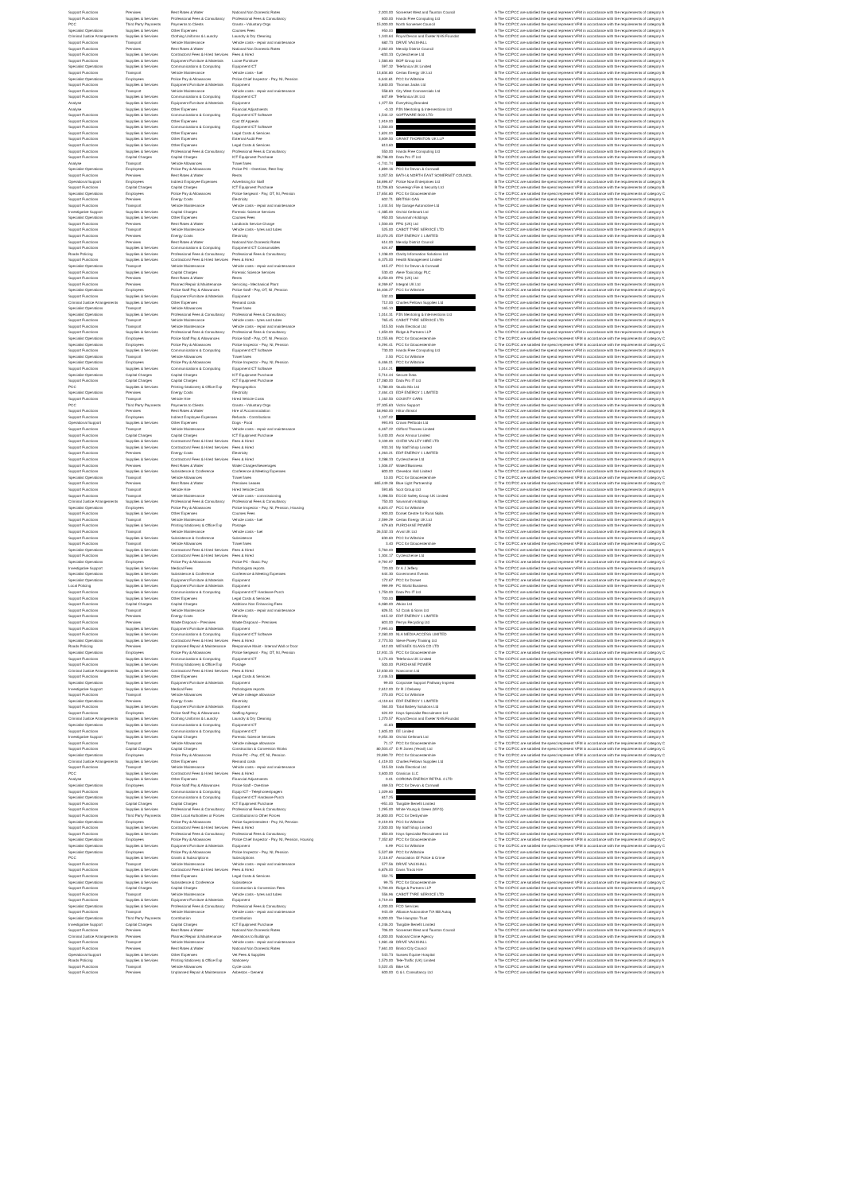| Support Functions | Premises | Rent Rates & Water | National Non Domestic Rates | 2,003.00 | Somerset West and Taunton Council | A The CC/PCC are satisfied the spend represent VFM in accordance with the requirements of category A |
| Support Functions | Supplies & Services | Professional Fees & Consultancy | Professional Fees & Consultancy | 600.00 | Hands Free Computing Ltd | A The CC/PCC are satisfied the spend represent VFM in accordance with the requirements of category A |
| PCC | Third Party Payments | Payments to Clients | Grants - Voluntary Orgs | 15,000.00 | North Somerset Council | B The CC/PCC are satisfied the spend represent VFM in accordance with the requirements of category B |
| Specialist Operations | Supplies & Services | Other Expenses | Courses Fees | 950.00 | | A The CC/PCC are satisfied the spend represent VFM in accordance with the requirements of category A |
| Criminal Justice Arrangements | Supplies & Services | Clothing Uniforms & Laundry | Laundry & Dry Cleaning | 1,343.64 | Royal Devon and Exeter NHS Foundat | A The CC/PCC are satisfied the spend represent VFM in accordance with the requirements of category A |
| Support Functions | Transport | Vehicle Maintenance | Vehicle costs - repair and maintenance | 682.73 | DRIVE VAUXHALL | A The CC/PCC are satisfied the spend represent VFM in accordance with the requirements of category A |
| Support Functions | Premises | Rent Rates & Water | National Non Domestic Rates | 2,062.00 | Mendip District Council | A The CC/PCC are satisfied the spend represent VFM in accordance with the requirements of category A |
| Support Functions | Supplies & Services | Contractors/ Fees & Hired Services | Fees & Hired | -833.33 | Cyclescheme Ltd | A The CC/PCC are satisfied the spend represent VFM in accordance with the requirements of category A |
| Support Functions | Supplies & Services | Equipment Furniture & Materials | Loose Furniture | 1,583.60 | BOF Group Ltd | A The CC/PCC are satisfied the spend represent VFM in accordance with the requirements of category A |
| Specialist Operations | Supplies & Services | Communications & Computing | Equipment ICT | 597.32 | Telefonica UK Limited | A The CC/PCC are satisfied the spend represent VFM in accordance with the requirements of category A |
| Support Functions | Transport | Vehicle Maintenance | Vehicle costs - fuel | 13,834.80 | Certas Energy UK Ltd | B The CC/PCC are satisfied the spend represent VFM in accordance with the requirements of category B |
| Specialist Operations | Employees | Police Pay & Allowances | Police Chief Inspector - Pay, NI, Pension | 6,644.81 | PCC for Wiltshire | A The CC/PCC are satisfied the spend represent VFM in accordance with the requirements of category A |
| Support Functions | Supplies & Services | Equipment Furniture & Materials | Equipment | 3,840.00 | Thomas Jacks Ltd | A The CC/PCC are satisfied the spend represent VFM in accordance with the requirements of category A |
| Support Functions | Transport | Vehicle Maintenance | Vehicle costs - repair and maintenance | 558.83 | City West Commercials Ltd | A The CC/PCC are satisfied the spend represent VFM in accordance with the requirements of category A |
| Support Functions | Supplies & Services | Communications & Computing | Equipment ICT | 847.69 | Telefonica UK Ltd | A The CC/PCC are satisfied the spend represent VFM in accordance with the requirements of category A |
| Analyse | Supplies & Services | Equipment Furniture & Materials | Equipment | 1,377.50 | Everything Branded | A The CC/PCC are satisfied the spend represent VFM in accordance with the requirements of category A |
| Analyse | Supplies & Services | Other Expenses | Financial Adjustments | -0.10 | PJN Mentoring & Interventions Ltd | A The CC/PCC are satisfied the spend represent VFM in accordance with the requirements of category A |
| Support Functions | Supplies & Services | Communications & Computing | Equipment ICT Software | 1,544.12 | SOFTWARE BOX LTD | A The CC/PCC are satisfied the spend represent VFM in accordance with the requirements of category A |
| Support Functions | Supplies & Services | Other Expenses | Cost Of Appeals | 1,919.00 | | A The CC/PCC are satisfied the spend represent VFM in accordance with the requirements of category A |
| Support Functions | Supplies & Services | Communications & Computing | Equipment ICT Software | 1,500.00 | | A The CC/PCC are satisfied the spend represent VFM in accordance with the requirements of category A |
| Support Functions | Supplies & Services | Other Expenses | Legal Costs & Services | 1,824.00 | | A The CC/PCC are satisfied the spend represent VFM in accordance with the requirements of category A |
| Support Functions | Supplies & Services | Other Expenses | External Audit Fee | 3,609.50 | GRANT THORNTON UK LLP | A The CC/PCC are satisfied the spend represent VFM in accordance with the requirements of category A |
| Support Functions | Supplies & Services | Other Expenses | Legal Costs & Services | 813.60 | | A The CC/PCC are satisfied the spend represent VFM in accordance with the requirements of category A |
| Support Functions | Supplies & Services | Professional Fees & Consultancy | Professional Fees & Consultancy | 550.00 | Hands Free Computing Ltd | A The CC/PCC are satisfied the spend represent VFM in accordance with the requirements of category A |
| Support Functions | Capital Charges | Capital Charges | ICT Equipment Purchase | 28,738.00 | Data Pro IT Ltd | B The CC/PCC are satisfied the spend represent VFM in accordance with the requirements of category B |
| Analyse | Transport | Vehicle Allowances | Travel fares | -1,741.74 | | A The CC/PCC are satisfied the spend represent VFM in accordance with the requirements of category A |
| Specialist Operations | Employees | Police Pay & Allowances | Police PC - Overtime, Rest Day | 4,899.16 | PCC for Devon & Cornwall | A The CC/PCC are satisfied the spend represent VFM in accordance with the requirements of category A |
| Support Functions | Premises | Rent Rates & Water | Rents | 3,057.50 | BATH & NORTH EAST SOMERSET COUNCIL | A The CC/PCC are satisfied the spend represent VFM in accordance with the requirements of category A |
| Operational Support | Employees | Indirect Employee Expenses | Advertising for Staff | 18,696.67 | Police Now Enterprises Ltd | B The CC/PCC are satisfied the spend represent VFM in accordance with the requirements of category B |
| Support Functions | Capital Charges | Capital Charges | ICT Equipment Purchase | 13,706.83 | Sovereign Fire & Security Ltd | B The CC/PCC are satisfied the spend represent VFM in accordance with the requirements of category B |
| Specialist Operations | Employees | Police Pay & Allowances | Police Sergeant - Pay, OT, NI, Pension | 17,654.80 | PCC for Gloucestershire | C The CC/PCC are satisfied the spend represent VFM in accordance with the requirements of category C |
| Support Functions | Premises | Energy Costs | Electricity | 602.71 | BRITISH GAS | A The CC/PCC are satisfied the spend represent VFM in accordance with the requirements of category A |
| Support Functions | Transport | Vehicle Maintenance | Vehicle costs - repair and maintenance | 1,444.54 | My Garage Automotive Ltd | A The CC/PCC are satisfied the spend represent VFM in accordance with the requirements of category A |
| Investigative Support | Supplies & Services | Capital Charges | Forensic Science Services | -1,385.00 | Orchid Cellmark Ltd | A The CC/PCC are satisfied the spend represent VFM in accordance with the requirements of category A |
| Specialist Operations | Supplies & Services | Other Expenses | Courses Fees | 950.00 | Savannah Holdings | A The CC/PCC are satisfied the spend represent VFM in accordance with the requirements of category A |
| Support Functions | Premises | Rent Rates & Water | Landlords Service Charge | 1,500.00 | FPG (UK) Ltd | A The CC/PCC are satisfied the spend represent VFM in accordance with the requirements of category A |
| Support Functions | Transport | Vehicle Maintenance | Vehicle costs - tyres and tubes | 525.00 | CABOT TYRE SERVICE LTD | A The CC/PCC are satisfied the spend represent VFM in accordance with the requirements of category A |
| Support Functions | Premises | Energy Costs | Electricity | 15,070.25 | EDF ENERGY 1 LIMITED | B The CC/PCC are satisfied the spend represent VFM in accordance with the requirements of category B |
| Support Functions | Premises | Rent Rates & Water | National Non Domestic Rates | 614.00 | Mendip District Council | A The CC/PCC are satisfied the spend represent VFM in accordance with the requirements of category A |
| Support Functions | Supplies & Services | Communications & Computing | Equipment ICT Consumables | 624.67 | | A The CC/PCC are satisfied the spend represent VFM in accordance with the requirements of category A |
| Roads Policing | Supplies & Services | Professional Fees & Consultancy | Professional Fees & Consultancy | 1,338.00 | Clarity Information Solutions Ltd | A The CC/PCC are satisfied the spend represent VFM in accordance with the requirements of category A |
| Support Functions | Supplies & Services | Contractors/ Fees & Hired Services | Fees & Hired | 6,375.00 | Health Management Limited | A The CC/PCC are satisfied the spend represent VFM in accordance with the requirements of category A |
| Specialist Operations | Transport | Vehicle Maintenance | Vehicle costs - repair and maintenance | 615.27 | PCC for Devon & Cornwall | A The CC/PCC are satisfied the spend represent VFM in accordance with the requirements of category A |
| Support Functions | Supplies & Services | Capital Charges | Forensic Science Services | 530.40 | Alere Toxicology PLC | A The CC/PCC are satisfied the spend represent VFM in accordance with the requirements of category A |
| Support Functions | Premises | Rent Rates & Water | Rents | 8,250.00 | FPG (UK) Ltd | A The CC/PCC are satisfied the spend represent VFM in accordance with the requirements of category A |
| Support Functions | Premises | Planned Repair & Maintenance | Servicing - Mechanical Plant | 8,269.67 | Integral UK Ltd | A The CC/PCC are satisfied the spend represent VFM in accordance with the requirements of category A |
| Specialist Operations | Employees | Police Staff Pay & Allowances | Police Staff - Pay, OT, NI, Pension | 16,406.27 | PCC for Wiltshire | C The CC/PCC are satisfied the spend represent VFM in accordance with the requirements of category C |
| Support Functions | Supplies & Services | Equipment Furniture & Materials | Equipment | 532.00 | | A The CC/PCC are satisfied the spend represent VFM in accordance with the requirements of category A |
| Criminal Justice Arrangements | Supplies & Services | Other Expenses | Remand costs | 712.00 | Charles Fellows Supplies Ltd | A The CC/PCC are satisfied the spend represent VFM in accordance with the requirements of category A |
| Specialist Operations | Transport | Vehicle Allowances | Travel fares | 165.10 | | A The CC/PCC are satisfied the spend represent VFM in accordance with the requirements of category A |
| Specialist Operations | Supplies & Services | Professional Fees & Consultancy | Professional Fees & Consultancy | 1,014.31 | PJN Mentoring & Interventions Ltd | A The CC/PCC are satisfied the spend represent VFM in accordance with the requirements of category A |
| Support Functions | Transport | Vehicle Maintenance | Vehicle costs - tyres and tubes | 765.45 | CABOT TYRE SERVICE LTD | A The CC/PCC are satisfied the spend represent VFM in accordance with the requirements of category A |
| Support Functions | Transport | Vehicle Maintenance | Vehicle costs - repair and maintenance | 515.50 | Halls Electrical Ltd | A The CC/PCC are satisfied the spend represent VFM in accordance with the requirements of category A |
| Support Functions | Supplies & Services | Professional Fees & Consultancy | Professional Fees & Consultancy | 1,650.00 | Ridge & Partners LLP | A The CC/PCC are satisfied the spend represent VFM in accordance with the requirements of category A |
| Specialist Operations | Employees | Police Staff Pay & Allowances | Police Staff - Pay, OT, NI, Pension | 13,155.66 | PCC for Gloucestershire | C The CC/PCC are satisfied the spend represent VFM in accordance with the requirements of category C |
| Specialist Operations | Employees | Police Pay & Allowances | Police Inspector - Pay, NI, Pension | 6,294.41 | PCC for Gloucestershire | C The CC/PCC are satisfied the spend represent VFM in accordance with the requirements of category C |
| Support Functions | Supplies & Services | Communications & Computing | Equipment ICT Software | 730.00 | Hands Free Computing Ltd | A The CC/PCC are satisfied the spend represent VFM in accordance with the requirements of category A |
| Specialist Operations | Transport | Vehicle Allowances | Travel fares | 2.50 | PCC for Wiltshire | A The CC/PCC are satisfied the spend represent VFM in accordance with the requirements of category A |
| Specialist Operations | Employees | Police Pay & Allowances | Police Inspector - Pay, NI, Pension | 6,466.01 | PCC for Wiltshire | A The CC/PCC are satisfied the spend represent VFM in accordance with the requirements of category A |
| Support Functions | Supplies & Services | Communications & Computing | Equipment ICT Software | 1,014.21 | | A The CC/PCC are satisfied the spend represent VFM in accordance with the requirements of category A |
| Specialist Operations | Capital Charges | Capital Charges | ICT Equipment Purchase | 5,714.44 | Secure Data | A The CC/PCC are satisfied the spend represent VFM in accordance with the requirements of category A |
| Support Functions | Capital Charges | Capital Charges | ICT Equipment Purchase | 17,280.00 | Data Pro IT Ltd | B The CC/PCC are satisfied the spend represent VFM in accordance with the requirements of category B |
| PCC | Supplies & Services | Printing Stationery & Office Exp | Reprographics | 3,780.00 | Studio Mix Ltd | A The CC/PCC are satisfied the spend represent VFM in accordance with the requirements of category A |
| Specialist Operations | Premises | Energy Costs | Electricity | 2,464.43 | EDF ENERGY 1 LIMITED | A The CC/PCC are satisfied the spend represent VFM in accordance with the requirements of category A |
| Support Functions | Transport | Vehicle Hire | Hired Vehicle Costs | 1,162.50 | COUNTY CARS | A The CC/PCC are satisfied the spend represent VFM in accordance with the requirements of category A |
| PCC | Third Party Payments | Payments to Clients | Grants - Voluntary Orgs | 27,305.83 | Victim Support | B The CC/PCC are satisfied the spend represent VFM in accordance with the requirements of category B |
| Support Functions | Premises | Rent Rates & Water | Hire of Accommodation | 18,960.00 | Hilton Bristol | B The CC/PCC are satisfied the spend represent VFM in accordance with the requirements of category B |
| Support Functions | Employees | Indirect Employee Expenses | Refunds - Contributions | 1,107.02 | | A The CC/PCC are satisfied the spend represent VFM in accordance with the requirements of category A |
| Operational Support | Supplies & Services | Other Expenses | Dogs - Food | 993.93 | Crown Petfoods Ltd | A The CC/PCC are satisfied the spend represent VFM in accordance with the requirements of category A |
| Support Functions | Transport | Vehicle Maintenance | Vehicle costs - repair and maintenance | 6,467.22 | Clifford Thames Limited | A The CC/PCC are satisfied the spend represent VFM in accordance with the requirements of category A |
| Support Functions | Capital Charges | Capital Charges | ICT Equipment Purchase | 5,440.00 | Avon Armour Limited | A The CC/PCC are satisfied the spend represent VFM in accordance with the requirements of category A |
| Support Functions | Supplies & Services | Contractors/ Fees & Hired Services | Fees & Hired | 3,109.00 | CHEW VALLEY HIRE LTD | A The CC/PCC are satisfied the spend represent VFM in accordance with the requirements of category A |
| Support Functions | Supplies & Services | Contractors/ Fees & Hired Services | Fees & Hired | 933.34 | My Staff Shop Limited | A The CC/PCC are satisfied the spend represent VFM in accordance with the requirements of category A |
| Support Functions | Premises | Energy Costs | Electricity | 4,263.21 | EDF ENERGY 1 LIMITED | A The CC/PCC are satisfied the spend represent VFM in accordance with the requirements of category A |
| Support Functions | Supplies & Services | Contractors/ Fees & Hired Services | Fees & Hired | 3,288.33 | Cyclescheme Ltd | A The CC/PCC are satisfied the spend represent VFM in accordance with the requirements of category A |
| Support Functions | Premises | Rent Rates & Water | Water Charges/Sewerages | 1,506.07 | Water2Business | A The CC/PCC are satisfied the spend represent VFM in accordance with the requirements of category A |
| Support Functions | Supplies & Services | Subsistence & Conference | Conference & Meeting Expenses | 800.00 | Clevedon Hall Limited | A The CC/PCC are satisfied the spend represent VFM in accordance with the requirements of category A |
| Specialist Operations | Transport | Vehicle Allowances | Travel fares | 10.00 | PCC for Gloucestershire | C The CC/PCC are satisfied the spend represent VFM in accordance with the requirements of category C |
| Support Functions | Premises | Rent Rates & Water | Premises Leases | 865,449.28 | Blue Light Partnership | C The CC/PCC are satisfied the spend represent VFM in accordance with the requirements of category C |
| Support Functions | Transport | Vehicle Hire | Hired Vehicle Costs | 593.85 | Scot Group Ltd | A The CC/PCC are satisfied the spend represent VFM in accordance with the requirements of category A |
| Support Functions | Transport | Vehicle Maintenance | Vehicle costs - commissioning | 3,398.50 | ECCO Safety Group UK Limited | A The CC/PCC are satisfied the spend represent VFM in accordance with the requirements of category A |
| Criminal Justice Arrangements | Supplies & Services | Professional Fees & Consultancy | Professional Fees & Consultancy | 750.00 | Savannah Holdings | A The CC/PCC are satisfied the spend represent VFM in accordance with the requirements of category A |
| Specialist Operations | Employees | Police Pay & Allowances | Police Inspector - Pay, NI, Pension, Housing | 6,823.47 | PCC for Wiltshire | A The CC/PCC are satisfied the spend represent VFM in accordance with the requirements of category A |
| Support Functions | Supplies & Services | Other Expenses | Courses Fees | 900.00 | Dorset Centre for Rural Skills | A The CC/PCC are satisfied the spend represent VFM in accordance with the requirements of category A |
| Support Functions | Transport | Vehicle Maintenance | Vehicle costs - fuel | 2,599.29 | Certas Energy UK Ltd | A The CC/PCC are satisfied the spend represent VFM in accordance with the requirements of category A |
| Support Functions | Supplies & Services | Printing Stationery & Office Exp | Postage | 679.83 | PURCHASE POWER | A The CC/PCC are satisfied the spend represent VFM in accordance with the requirements of category A |
| Support Functions | Transport | Vehicle Maintenance | Vehicle costs - fuel | 26,532.33 | Arval UK Ltd | B The CC/PCC are satisfied the spend represent VFM in accordance with the requirements of category B |
| Support Functions | Supplies & Services | Subsistence & Conference | Subsistence | 830.60 | PCC for Wiltshire | A The CC/PCC are satisfied the spend represent VFM in accordance with the requirements of category A |
| Support Functions | Transport | Vehicle Allowances | Travel fares | 3.40 | PCC for Gloucestershire | C The CC/PCC are satisfied the spend represent VFM in accordance with the requirements of category C |
| Specialist Operations | Supplies & Services | Contractors/ Fees & Hired Services | Fees & Hired | 5,760.00 | | A The CC/PCC are satisfied the spend represent VFM in accordance with the requirements of category A |
| Support Functions | Supplies & Services | Contractors/ Fees & Hired Services | Fees & Hired | 1,304.17 | Cyclescheme Ltd | A The CC/PCC are satisfied the spend represent VFM in accordance with the requirements of category A |
| Specialist Operations | Employees | Police Pay & Allowances | Police PC - Basic Pay | 9,792.97 | | C The CC/PCC are satisfied the spend represent VFM in accordance with the requirements of category C |
| Investigative Support | Supplies & Services | Medical Fees | Pathologists reports | 720.00 | Dr A J Jeffery | A The CC/PCC are satisfied the spend represent VFM in accordance with the requirements of category A |
| Specialist Operations | Supplies & Services | Subsistence & Conference | Conference & Meeting Expenses | 644.30 | Government Events | A The CC/PCC are satisfied the spend represent VFM in accordance with the requirements of category A |
| Specialist Operations | Supplies & Services | Equipment Furniture & Materials | Equipment | 172.67 | PCC for Dorset | C The CC/PCC are satisfied the spend represent VFM in accordance with the requirements of category C |
| Local Policing | Supplies & Services | Equipment Furniture & Materials | Equipment | 999.99 | PC World Business | A The CC/PCC are satisfied the spend represent VFM in accordance with the requirements of category A |
| Support Functions | Supplies & Services | Communications & Computing | Equipment ICT Hardware Purch | 1,750.00 | Data Pro IT Ltd | A The CC/PCC are satisfied the spend represent VFM in accordance with the requirements of category A |
| Support Functions | Supplies & Services | Other Expenses | Legal Costs & Services | 700.00 | | A The CC/PCC are satisfied the spend represent VFM in accordance with the requirements of category A |
| Support Functions | Capital Charges | Capital Charges | Additions Non Enhancing Fees | 6,080.00 | Atkins Ltd | A The CC/PCC are satisfied the spend represent VFM in accordance with the requirements of category A |
| Support Functions | Transport | Vehicle Maintenance | Vehicle costs - repair and maintenance | 826.51 | SJ Cook & Sons Ltd | A The CC/PCC are satisfied the spend represent VFM in accordance with the requirements of category A |
| Support Functions | Premises | Energy Costs | Electricity | -615.32 | EDF ENERGY 1 LIMITED | A The CC/PCC are satisfied the spend represent VFM in accordance with the requirements of category A |
| Support Functions | Premises | Waste Disposal – Premises | Waste Disposal – Premises | 803.00 | Perrys Recycling Ltd | A The CC/PCC are satisfied the spend represent VFM in accordance with the requirements of category A |
| Support Functions | Supplies & Services | Equipment Furniture & Materials | Equipment | 7,995.00 | | A The CC/PCC are satisfied the spend represent VFM in accordance with the requirements of category A |
| Support Functions | Supplies & Services | Communications & Computing | Equipment ICT Software | 2,283.00 | NLA MEDIA ACCESS LIMITED | A The CC/PCC are satisfied the spend represent VFM in accordance with the requirements of category A |
| Specialist Operations | Supplies & Services | Contractors/ Fees & Hired Services | Fees & Hired | 2,773.50 | Steve Pavey Training Ltd | A The CC/PCC are satisfied the spend represent VFM in accordance with the requirements of category A |
| Roads Policing | Premises | Unplanned Repair & Maintenance | Responsive Maint - Internal Wall or Door | 612.00 | WESSEX GLASS CO LTD | A The CC/PCC are satisfied the spend represent VFM in accordance with the requirements of category A |
| Specialist Operations | Employees | Police Pay & Allowances | Police Sergeant - Pay, OT, NI, Pension | 12,931.15 | PCC for Gloucestershire | C The CC/PCC are satisfied the spend represent VFM in accordance with the requirements of category C |
| Support Functions | Supplies & Services | Communications & Computing | Equipment ICT | 3,174.00 | Telefonica UK Limited | A The CC/PCC are satisfied the spend represent VFM in accordance with the requirements of category A |
| Support Functions | Supplies & Services | Printing Stationery & Office Exp | Postage | 500.00 | PURCHASE POWER | A The CC/PCC are satisfied the spend represent VFM in accordance with the requirements of category A |
| Criminal Justice Arrangements | Supplies & Services | Contractors/ Fees & Hired Services | Fees & Hired | 12,630.00 | Nowcomm Ltd | B The CC/PCC are satisfied the spend represent VFM in accordance with the requirements of category B |
| Support Functions | Supplies & Services | Other Expenses | Legal Costs & Services | 2,446.53 | | A The CC/PCC are satisfied the spend represent VFM in accordance with the requirements of category A |
| Specialist Operations | Supplies & Services | Equipment Furniture & Materials | Equipment | 99.00 | Corporate Support Pathway Imprest | A The CC/PCC are satisfied the spend represent VFM in accordance with the requirements of category A |
| Investigative Support | Supplies & Services | Medical Fees | Pathologists reports | 2,612.00 | Dr R J Delaney | A The CC/PCC are satisfied the spend represent VFM in accordance with the requirements of category A |
| Support Functions | Transport | Vehicle Allowances | Vehicle mileage allowance | 270.00 | PCC for Wiltshire | A The CC/PCC are satisfied the spend represent VFM in accordance with the requirements of category A |
| Specialist Operations | Premises | Energy Costs | Electricity | -4,119.64 | EDF ENERGY 1 LIMITED | A The CC/PCC are satisfied the spend represent VFM in accordance with the requirements of category A |
| Support Functions | Supplies & Services | Equipment Furniture & Materials | Equipment | 564.00 | Total Battery Solutions Ltd | A The CC/PCC are satisfied the spend represent VFM in accordance with the requirements of category A |
| Support Functions | Employees | Police Staff Pay & Allowances | Staffing Agency | 624.92 | Hays Specialist Recruitment Ltd | A The CC/PCC are satisfied the spend represent VFM in accordance with the requirements of category A |
| Criminal Justice Arrangements | Supplies & Services | Clothing Uniforms & Laundry | Laundry & Dry Cleaning | 1,270.57 | Royal Devon and Exeter NHS Foundat | A The CC/PCC are satisfied the spend represent VFM in accordance with the requirements of category A |
| Specialist Operations | Supplies & Services | Communications & Computing | Equipment ICT | 41.83 | | A The CC/PCC are satisfied the spend represent VFM in accordance with the requirements of category A |
| Support Functions | Supplies & Services | Communications & Computing | Equipment ICT | 1,605.00 | EE Limited | A The CC/PCC are satisfied the spend represent VFM in accordance with the requirements of category A |
| Investigative Support | Supplies & Services | Capital Charges | Forensic Science Services | 9,054.30 | Orchid Cellmark Ltd | A The CC/PCC are satisfied the spend represent VFM in accordance with the requirements of category A |
| Support Functions | Transport | Vehicle Allowances | Vehicle mileage allowance | 71.17 | PCC for Gloucestershire | C The CC/PCC are satisfied the spend represent VFM in accordance with the requirements of category C |
| Support Functions | Capital Charges | Capital Charges | Construction & Conversion Works | 80,503.47 | D R Jones (Yeovil) Ltd | C The CC/PCC are satisfied the spend represent VFM in accordance with the requirements of category C |
| Specialist Operations | Employees | Police Pay & Allowances | Police PC - Pay, OT, NI, Pension | 23,690.72 | PCC for Gloucestershire | C The CC/PCC are satisfied the spend represent VFM in accordance with the requirements of category C |
| Criminal Justice Arrangements | Supplies & Services | Other Expenses | Remand costs | 4,419.00 | Charles Fellows Supplies Ltd | A The CC/PCC are satisfied the spend represent VFM in accordance with the requirements of category A |
| Support Functions | Transport | Vehicle Maintenance | Vehicle costs - repair and maintenance | 515.50 | Halls Electrical Ltd | A The CC/PCC are satisfied the spend represent VFM in accordance with the requirements of category A |
| PCC | Supplies & Services | Contractors/ Fees & Hired Services | Fees & Hired | 3,600.00 | Granicus LLC | A The CC/PCC are satisfied the spend represent VFM in accordance with the requirements of category A |
| Analyse | Supplies & Services | Other Expenses | Financial Adjustments | 0.01 | CORONA ENERGY RETAIL 4 LTD | A The CC/PCC are satisfied the spend represent VFM in accordance with the requirements of category A |
| Specialist Operations | Employees | Police Staff Pay & Allowances | Police Staff - Overtime | 469.53 | PCC for Devon & Cornwall | A The CC/PCC are satisfied the spend represent VFM in accordance with the requirements of category A |
| Support Functions | Supplies & Services | Communications & Computing | Equip ICT - Telephones/pagers | 1,029.60 | | A The CC/PCC are satisfied the spend represent VFM in accordance with the requirements of category A |
| Specialist Operations | Supplies & Services | Communications & Computing | Equipment ICT Hardware Purch | 817.25 | | A The CC/PCC are satisfied the spend represent VFM in accordance with the requirements of category A |
| Support Functions | Capital Charges | Capital Charges | ICT Equipment Purchase | -951.00 | Tangible Benefit Limited | A The CC/PCC are satisfied the spend represent VFM in accordance with the requirements of category A |
| Support Functions | Supplies & Services | Professional Fees & Consultancy | Professional Fees & Consultancy | 1,295.00 | White Young & Green (WYG) | A The CC/PCC are satisfied the spend represent VFM in accordance with the requirements of category A |
| Support Functions | Third Party Payments | Other Local Authorities or Forces | Contributions to Other Forces | 24,800.00 | PCC for Derbyshire | B The CC/PCC are satisfied the spend represent VFM in accordance with the requirements of category B |
| Specialist Operations | Employees | Police Pay & Allowances | Police Superintendent - Pay, NI, Pension | 9,419.93 | PCC for Wiltshire | A The CC/PCC are satisfied the spend represent VFM in accordance with the requirements of category A |
| Support Functions | Supplies & Services | Contractors/ Fees & Hired Services | Fees & Hired | 2,500.00 | My Staff Shop Limited | A The CC/PCC are satisfied the spend represent VFM in accordance with the requirements of category A |
| Support Functions | Supplies & Services | Professional Fees & Consultancy | Professional Fees & Consultancy | 850.00 | Hays Specialist Recruitment Ltd | A The CC/PCC are satisfied the spend represent VFM in accordance with the requirements of category A |
| Specialist Operations | Employees | Police Pay & Allowances | Police Chief Inspector - Pay, NI, Pension, Housing | 7,352.82 | PCC for Gloucestershire | C The CC/PCC are satisfied the spend represent VFM in accordance with the requirements of category C |
| Specialist Operations | Supplies & Services | Equipment Furniture & Materials | Equipment | 6.99 | PCC for Wiltshire | C The CC/PCC are satisfied the spend represent VFM in accordance with the requirements of category C |
| Specialist Operations | Employees | Police Pay & Allowances | Police Inspector - Pay, NI, Pension | 5,527.89 | PCC for Wiltshire | A The CC/PCC are satisfied the spend represent VFM in accordance with the requirements of category A |
| PCC | Supplies & Services | Grants & Subscriptions | Subscriptions | 2,116.67 | Association Of Police & Crime | A The CC/PCC are satisfied the spend represent VFM in accordance with the requirements of category A |
| Support Functions | Transport | Vehicle Maintenance | Vehicle costs - repair and maintenance | 577.56 | DRIVE VAUXHALL | A The CC/PCC are satisfied the spend represent VFM in accordance with the requirements of category A |
| Support Functions | Supplies & Services | Contractors/ Fees & Hired Services | Fees & Hired | 6,876.00 | Davis Track Hire | A The CC/PCC are satisfied the spend represent VFM in accordance with the requirements of category A |
| Support Functions | Supplies & Services | Other Expenses | Legal Costs & Services | 552.75 | | A The CC/PCC are satisfied the spend represent VFM in accordance with the requirements of category A |
| Specialist Operations | Supplies & Services | Subsistence & Conference | Subsistence | 99.75 | PCC for Gloucestershire | C The CC/PCC are satisfied the spend represent VFM in accordance with the requirements of category C |
| Support Functions | Capital Charges | Capital Charges | Construction & Conversion Fees | 3,700.00 | Ridge & Partners LLP | A The CC/PCC are satisfied the spend represent VFM in accordance with the requirements of category A |
| Support Functions | Transport | Vehicle Maintenance | Vehicle costs - tyres and tubes | 556.96 | CABOT TYRE SERVICE LTD | A The CC/PCC are satisfied the spend represent VFM in accordance with the requirements of category A |
| Support Functions | Supplies & Services | Equipment Furniture & Materials | Equipment | 3,719.00 | | A The CC/PCC are satisfied the spend represent VFM in accordance with the requirements of category A |
| Specialist Operations | Supplies & Services | Professional Fees & Consultancy | Professional Fees & Consultancy | 4,200.00 | FCO Services | A The CC/PCC are satisfied the spend represent VFM in accordance with the requirements of category A |
| Support Functions | Transport | Vehicle Maintenance | Vehicle costs - repair and maintenance | 943.49 | Alliance Automotive T/A Mill Autoq | A The CC/PCC are satisfied the spend represent VFM in accordance with the requirements of category A |
| Specialist Operations | Third Party Payments | Contribution | Contribution | 9,000.00 | The Hampton Trust | A The CC/PCC are satisfied the spend represent VFM in accordance with the requirements of category A |
| Investigative Support | Capital Charges | Capital Charges | ICT Equipment Purchase | 4,246.20 | Tangible Benefit Limited | A The CC/PCC are satisfied the spend represent VFM in accordance with the requirements of category A |
| Support Functions | Premises | Rent Rates & Water | National Non Domestic Rates | 706.00 | Somerset West and Taunton Council | A The CC/PCC are satisfied the spend represent VFM in accordance with the requirements of category A |
| Criminal Justice Arrangements | Premises | Planned Repair & Maintenance | Alterations to Buildings | 4,000.00 | National Crime Agency | B The CC/PCC are satisfied the spend represent VFM in accordance with the requirements of category B |
| Support Functions | Transport | Vehicle Maintenance | Vehicle costs - repair and maintenance | 1,981.48 | DRIVE VAUXHALL | A The CC/PCC are satisfied the spend represent VFM in accordance with the requirements of category A |
| Support Functions | Premises | Rent Rates & Water | National Non Domestic Rates | 7,661.00 | Bristol City Council | A The CC/PCC are satisfied the spend represent VFM in accordance with the requirements of category A |
| Operational Support | Supplies & Services | Other Expenses | Vet Fees & Supplies | 543.73 | Sussex Equine Hospital | A The CC/PCC are satisfied the spend represent VFM in accordance with the requirements of category A |
| Roads Policing | Supplies & Services | Printing Stationery & Office Exp | Stationery | 1,570.00 | Tele-Traffic (UK) Limited | A The CC/PCC are satisfied the spend represent VFM in accordance with the requirements of category A |
| Support Functions | Transport | Vehicle Allowances | Cycle costs | 5,522.45 | Bike UK | A The CC/PCC are satisfied the spend represent VFM in accordance with the requirements of category A |
| Support Functions | Premises | Unplanned Repair & Maintenance | Asbestos - General | 600.00 | G & L Consultancy Ltd | A The CC/PCC are satisfied the spend represent VFM in accordance with the requirements of category A |